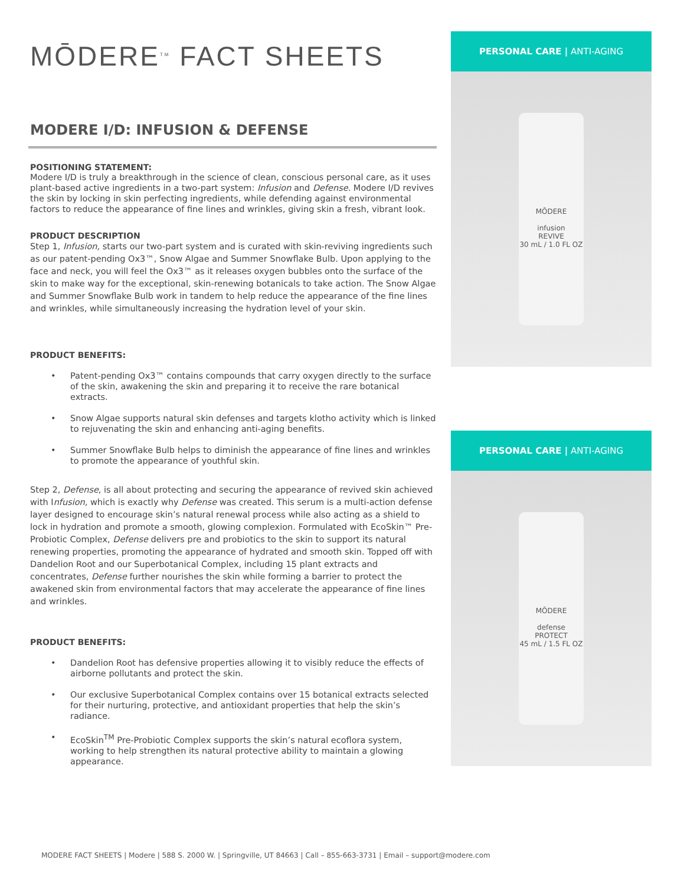MŌDERE<sup>TM</sup> FACT SHEETS
MODERE I/D: INFUSION & DEFENSE
POSITIONING STATEMENT:
Modere I/D is truly a breakthrough in the science of clean, conscious personal care, as it uses plant-based active ingredients in a two-part system: Infusion and Defense. Modere I/D revives the skin by locking in skin perfecting ingredients, while defending against environmental factors to reduce the appearance of fine lines and wrinkles, giving skin a fresh, vibrant look.
PRODUCT DESCRIPTION
Step 1, Infusion, starts our two-part system and is curated with skin-reviving ingredients such as our patent-pending Ox3™, Snow Algae and Summer Snowflake Bulb. Upon applying to the face and neck, you will feel the Ox3™ as it releases oxygen bubbles onto the surface of the skin to make way for the exceptional, skin-renewing botanicals to take action. The Snow Algae and Summer Snowflake Bulb work in tandem to help reduce the appearance of the fine lines and wrinkles, while simultaneously increasing the hydration level of your skin.
PRODUCT BENEFITS:
• Patent-pending Ox3™ contains compounds that carry oxygen directly to the surface of the skin, awakening the skin and preparing it to receive the rare botanical extracts.
• Snow Algae supports natural skin defenses and targets klotho activity which is linked to rejuvenating the skin and enhancing anti-aging benefits.
• Summer Snowflake Bulb helps to diminish the appearance of fine lines and wrinkles to promote the appearance of youthful skin.
Step 2, Defense, is all about protecting and securing the appearance of revived skin achieved with Infusion, which is exactly why Defense was created. This serum is a multi-action defense layer designed to encourage skin’s natural renewal process while also acting as a shield to lock in hydration and promote a smooth, glowing complexion. Formulated with EcoSkin™ Pre-Probiotic Complex, Defense delivers pre and probiotics to the skin to support its natural renewing properties, promoting the appearance of hydrated and smooth skin. Topped off with Dandelion Root and our Superbotanical Complex, including 15 plant extracts and concentrates, Defense further nourishes the skin while forming a barrier to protect the awakened skin from environmental factors that may accelerate the appearance of fine lines and wrinkles.
PRODUCT BENEFITS:
• Dandelion Root has defensive properties allowing it to visibly reduce the effects of airborne pollutants and protect the skin.
• Our exclusive Superbotanical Complex contains over 15 botanical extracts selected for their nurturing, protective, and antioxidant properties that help the skin’s radiance.
• EcoSkin<sup>TM</sup> Pre-Probiotic Complex supports the skin’s natural ecoflora system, working to help strengthen its natural protective ability to maintain a glowing appearance.
PERSONAL CARE | ANTI-AGING
MŌDERE
infusion
REVIVE
30 mL / 1.0 FL OZ
PERSONAL CARE | ANTI-AGING
MŌDERE
defense
PROTECT
45 mL / 1.5 FL OZ
MODERE FACT SHEETS | Modere | 588 S. 2000 W. | Springville, UT 84663 | Call – 855-663-3731 | Email – support@modere.com